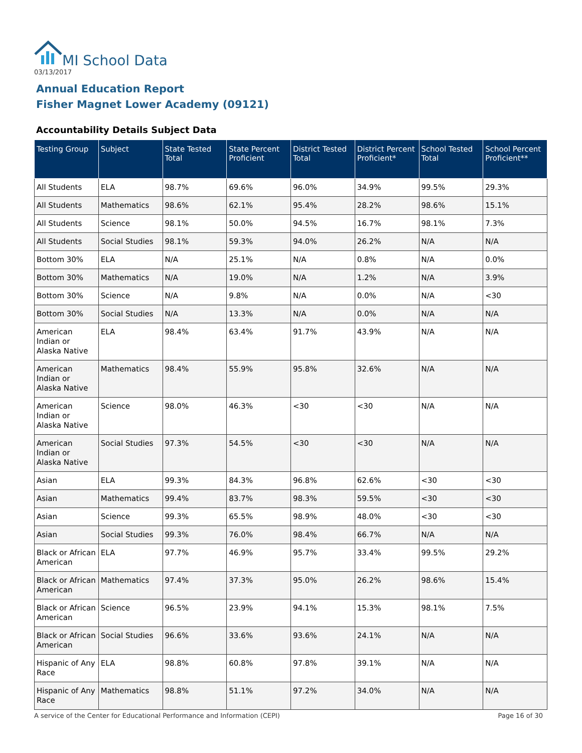MI School Data
03/13/2017
Annual Education Report
Fisher Magnet Lower Academy (09121)
Accountability Details Subject Data
| Testing Group | Subject | State Tested Total | State Percent Proficient | District Tested Total | District Percent Proficient* | School Tested Total | School Percent Proficient** |
| --- | --- | --- | --- | --- | --- | --- | --- |
| All Students | ELA | 98.7% | 69.6% | 96.0% | 34.9% | 99.5% | 29.3% |
| All Students | Mathematics | 98.6% | 62.1% | 95.4% | 28.2% | 98.6% | 15.1% |
| All Students | Science | 98.1% | 50.0% | 94.5% | 16.7% | 98.1% | 7.3% |
| All Students | Social Studies | 98.1% | 59.3% | 94.0% | 26.2% | N/A | N/A |
| Bottom 30% | ELA | N/A | 25.1% | N/A | 0.8% | N/A | 0.0% |
| Bottom 30% | Mathematics | N/A | 19.0% | N/A | 1.2% | N/A | 3.9% |
| Bottom 30% | Science | N/A | 9.8% | N/A | 0.0% | N/A | <30 |
| Bottom 30% | Social Studies | N/A | 13.3% | N/A | 0.0% | N/A | N/A |
| American Indian or Alaska Native | ELA | 98.4% | 63.4% | 91.7% | 43.9% | N/A | N/A |
| American Indian or Alaska Native | Mathematics | 98.4% | 55.9% | 95.8% | 32.6% | N/A | N/A |
| American Indian or Alaska Native | Science | 98.0% | 46.3% | <30 | <30 | N/A | N/A |
| American Indian or Alaska Native | Social Studies | 97.3% | 54.5% | <30 | <30 | N/A | N/A |
| Asian | ELA | 99.3% | 84.3% | 96.8% | 62.6% | <30 | <30 |
| Asian | Mathematics | 99.4% | 83.7% | 98.3% | 59.5% | <30 | <30 |
| Asian | Science | 99.3% | 65.5% | 98.9% | 48.0% | <30 | <30 |
| Asian | Social Studies | 99.3% | 76.0% | 98.4% | 66.7% | N/A | N/A |
| Black or African American | ELA | 97.7% | 46.9% | 95.7% | 33.4% | 99.5% | 29.2% |
| Black or African American | Mathematics | 97.4% | 37.3% | 95.0% | 26.2% | 98.6% | 15.4% |
| Black or African American | Science | 96.5% | 23.9% | 94.1% | 15.3% | 98.1% | 7.5% |
| Black or African American | Social Studies | 96.6% | 33.6% | 93.6% | 24.1% | N/A | N/A |
| Hispanic of Any Race | ELA | 98.8% | 60.8% | 97.8% | 39.1% | N/A | N/A |
| Hispanic of Any Race | Mathematics | 98.8% | 51.1% | 97.2% | 34.0% | N/A | N/A |
A service of the Center for Educational Performance and Information (CEPI)
Page 16 of 30